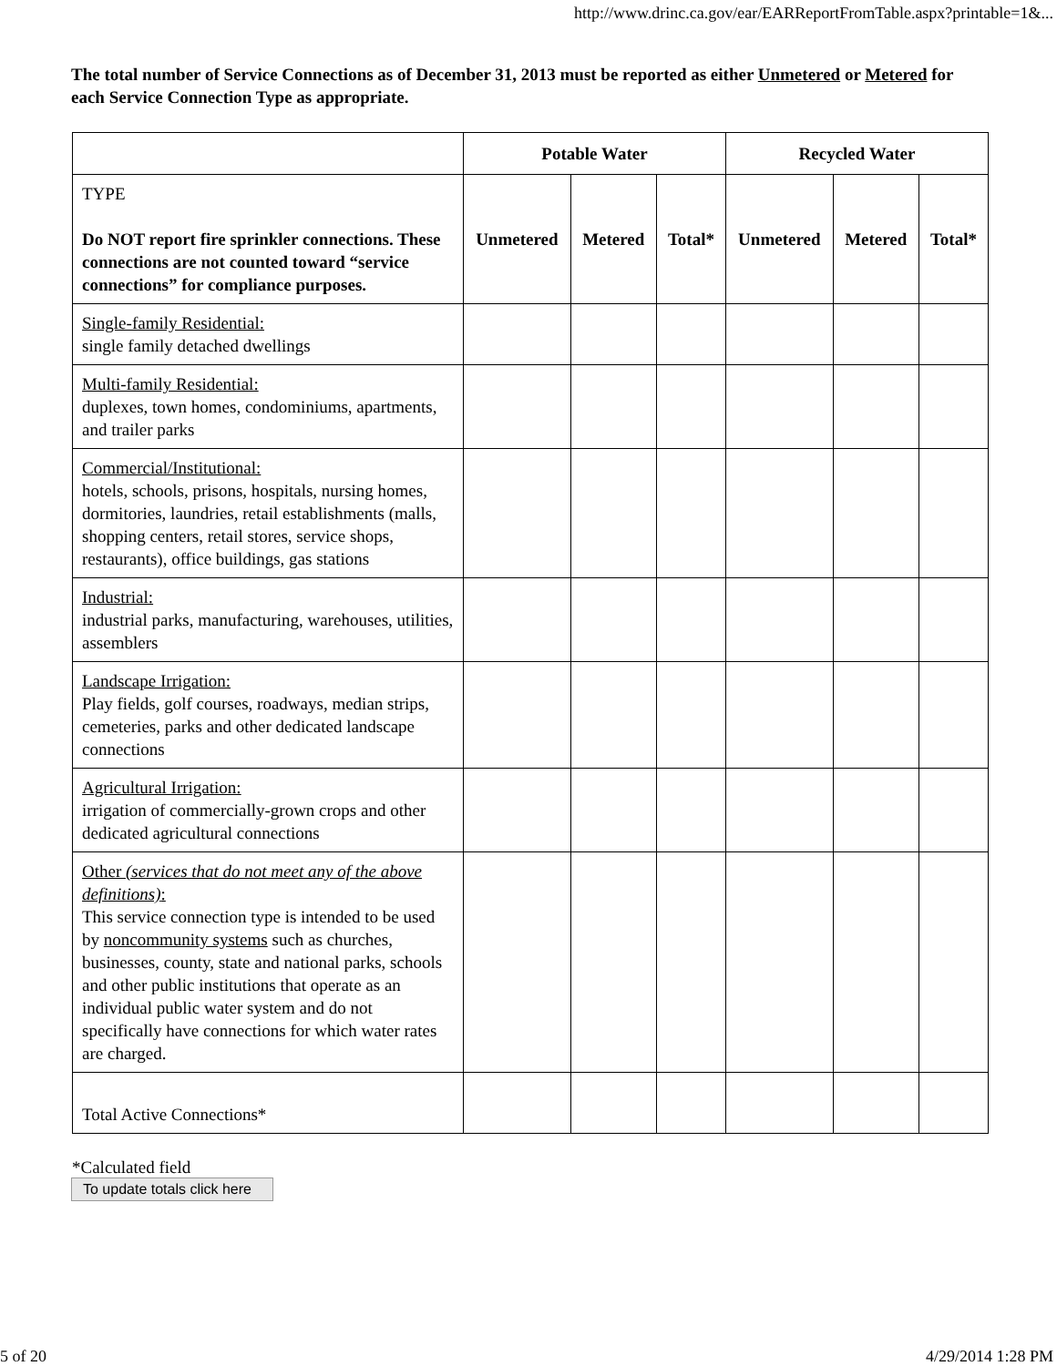http://www.drinc.ca.gov/ear/EARReportFromTable.aspx?printable=1&...
The total number of Service Connections as of December 31, 2013 must be reported as either Unmetered or Metered for each Service Connection Type as appropriate.
| | Potable Water | | | Recycled Water | | |
| --- | --- | --- | --- | --- | --- | --- |
| TYPE Do NOT report fire sprinkler connections. These connections are not counted toward “service connections” for compliance purposes. | Unmetered | Metered | Total* | Unmetered | Metered | Total* |
| Single-family Residential: single family detached dwellings | | | | | | |
| Multi-family Residential: duplexes, town homes, condominiums, apartments, and trailer parks | | | | | | |
| Commercial/Institutional: hotels, schools, prisons, hospitals, nursing homes, dormitories, laundries, retail establishments (malls, shopping centers, retail stores, service shops, restaurants), office buildings, gas stations | | | | | | |
| Industrial: industrial parks, manufacturing, warehouses, utilities, assemblers | | | | | | |
| Landscape Irrigation: Play fields, golf courses, roadways, median strips, cemeteries, parks and other dedicated landscape connections | | | | | | |
| Agricultural Irrigation: irrigation of commercially-grown crops and other dedicated agricultural connections | | | | | | |
| Other (services that do not meet any of the above definitions) : This service connection type is intended to be used by noncommunity systems such as churches, businesses, county, state and national parks, schools and other public institutions that operate as an individual public water system and do not specifically have connections for which water rates are charged. | | | | | | |
| Total Active Connections* | | | | | | |
*Calculated field
To update totals click here
5 of 20 4/29/2014 1:28 PM